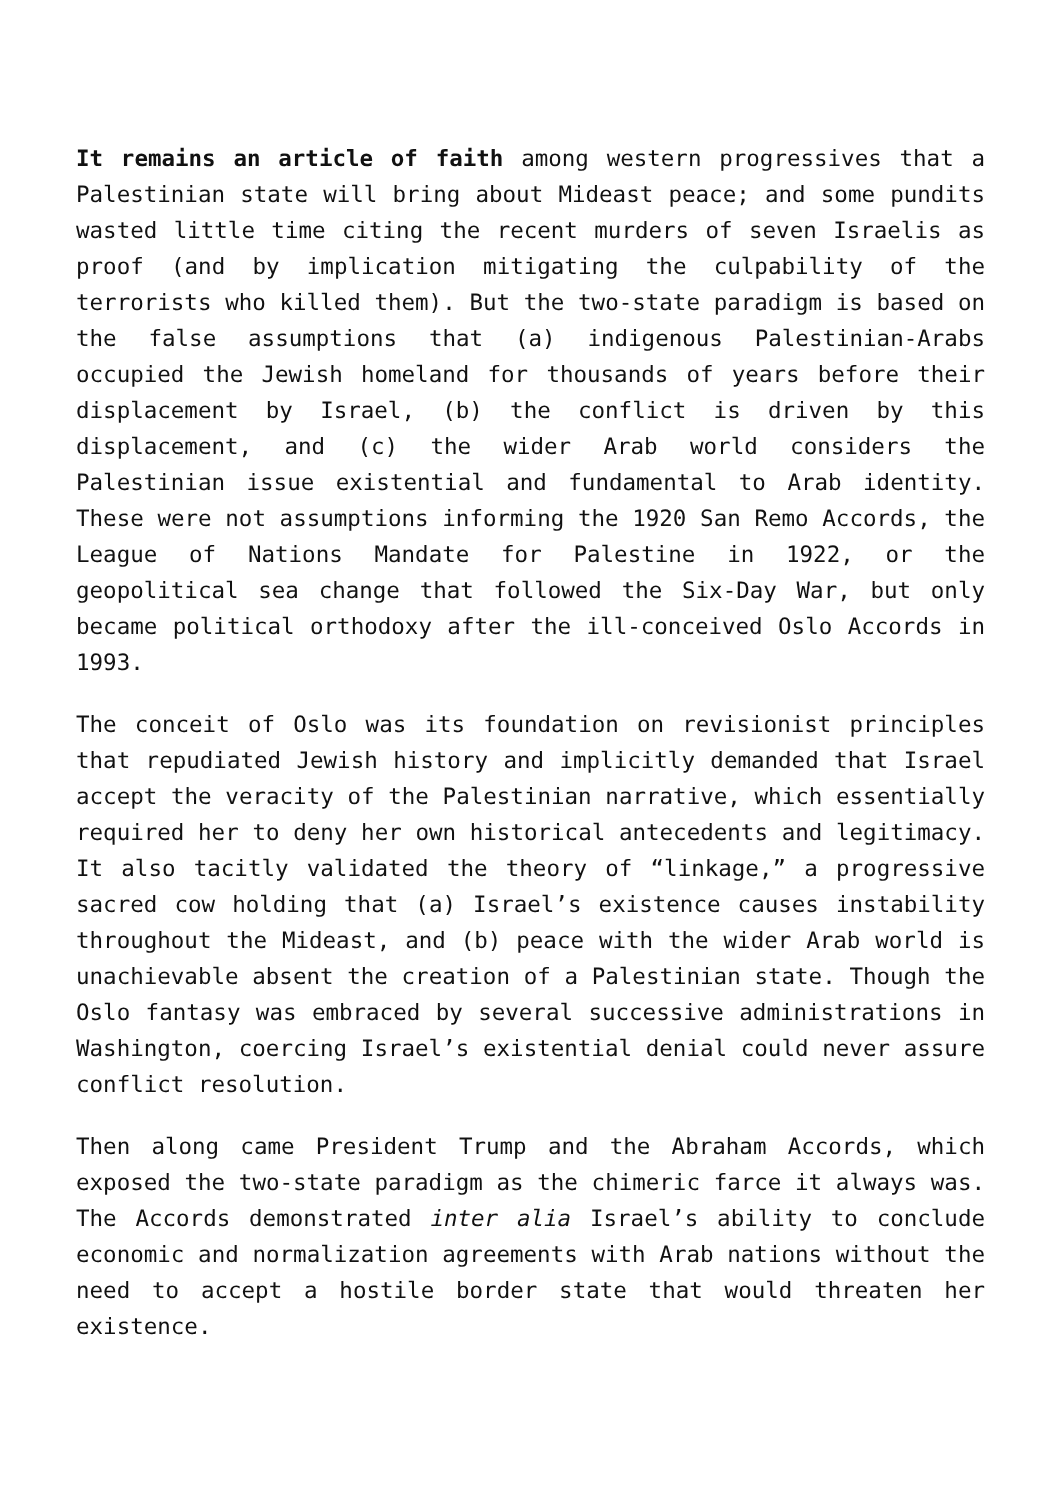It remains an article of faith among western progressives that a Palestinian state will bring about Mideast peace; and some pundits wasted little time citing the recent murders of seven Israelis as proof (and by implication mitigating the culpability of the terrorists who killed them). But the two-state paradigm is based on the false assumptions that (a) indigenous Palestinian-Arabs occupied the Jewish homeland for thousands of years before their displacement by Israel, (b) the conflict is driven by this displacement, and (c) the wider Arab world considers the Palestinian issue existential and fundamental to Arab identity. These were not assumptions informing the 1920 San Remo Accords, the League of Nations Mandate for Palestine in 1922, or the geopolitical sea change that followed the Six-Day War, but only became political orthodoxy after the ill-conceived Oslo Accords in 1993.
The conceit of Oslo was its foundation on revisionist principles that repudiated Jewish history and implicitly demanded that Israel accept the veracity of the Palestinian narrative, which essentially required her to deny her own historical antecedents and legitimacy. It also tacitly validated the theory of “linkage,” a progressive sacred cow holding that (a) Israel’s existence causes instability throughout the Mideast, and (b) peace with the wider Arab world is unachievable absent the creation of a Palestinian state. Though the Oslo fantasy was embraced by several successive administrations in Washington, coercing Israel’s existential denial could never assure conflict resolution.
Then along came President Trump and the Abraham Accords, which exposed the two-state paradigm as the chimeric farce it always was. The Accords demonstrated inter alia Israel’s ability to conclude economic and normalization agreements with Arab nations without the need to accept a hostile border state that would threaten her existence.